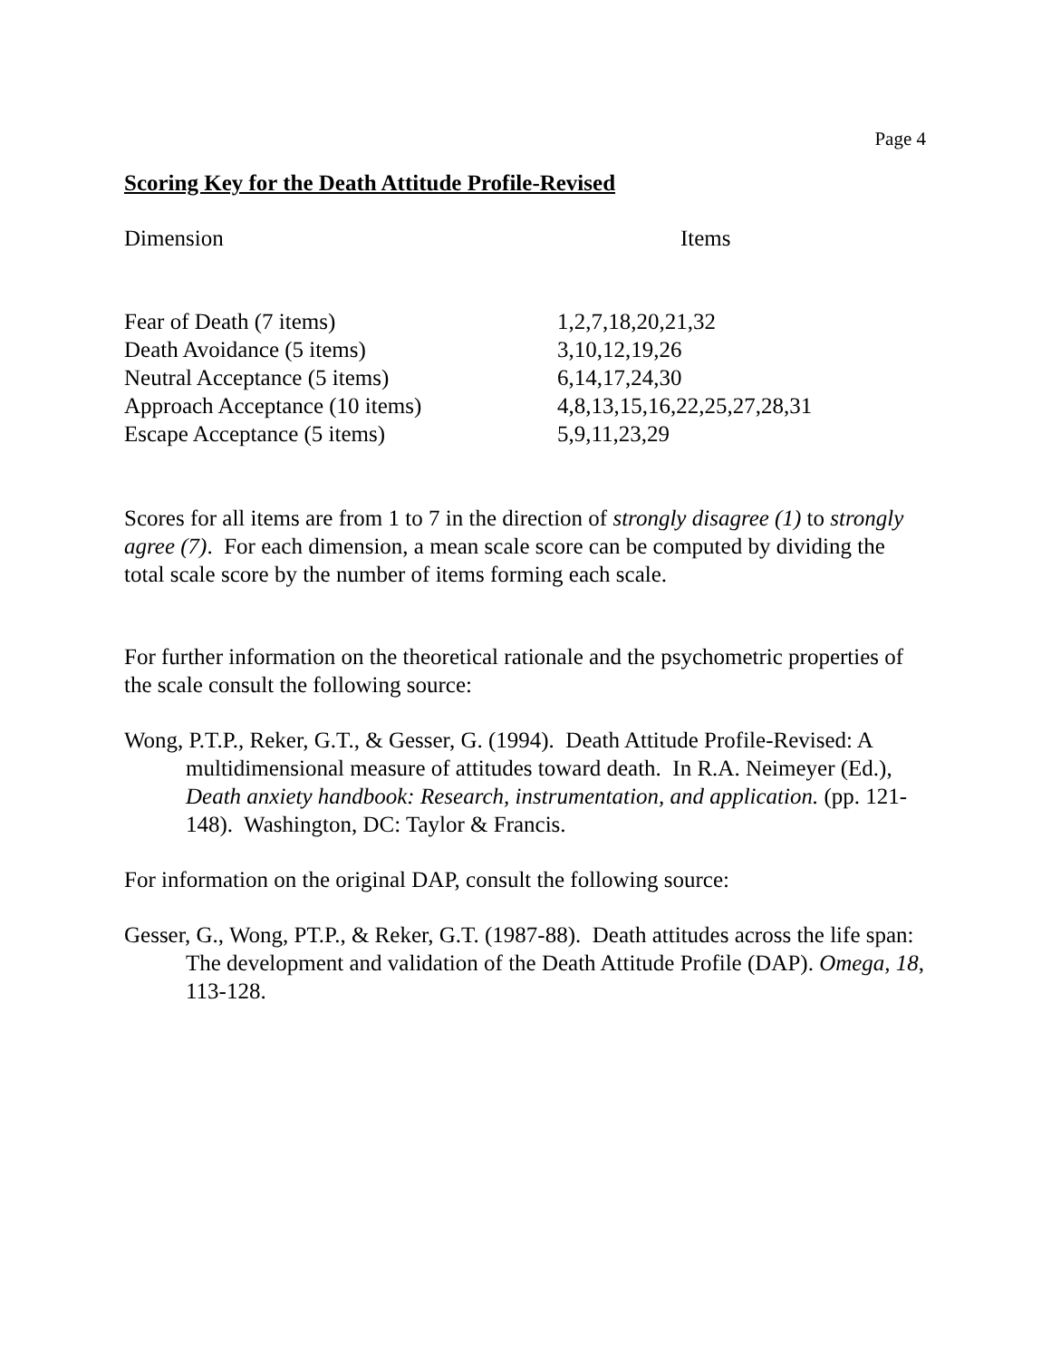Page 4
Scoring Key for the Death Attitude Profile-Revised
| Dimension | Items |
| --- | --- |
| Fear of Death (7 items) | 1,2,7,18,20,21,32 |
| Death Avoidance (5 items) | 3,10,12,19,26 |
| Neutral Acceptance (5 items) | 6,14,17,24,30 |
| Approach Acceptance (10 items) | 4,8,13,15,16,22,25,27,28,31 |
| Escape Acceptance (5 items) | 5,9,11,23,29 |
Scores for all items are from 1 to 7 in the direction of strongly disagree (1) to strongly agree (7). For each dimension, a mean scale score can be computed by dividing the total scale score by the number of items forming each scale.
For further information on the theoretical rationale and the psychometric properties of the scale consult the following source:
Wong, P.T.P., Reker, G.T., & Gesser, G. (1994). Death Attitude Profile-Revised: A multidimensional measure of attitudes toward death. In R.A. Neimeyer (Ed.), Death anxiety handbook: Research, instrumentation, and application. (pp. 121-148). Washington, DC: Taylor & Francis.
For information on the original DAP, consult the following source:
Gesser, G., Wong, PT.P., & Reker, G.T. (1987-88). Death attitudes across the life span: The development and validation of the Death Attitude Profile (DAP). Omega, 18, 113-128.